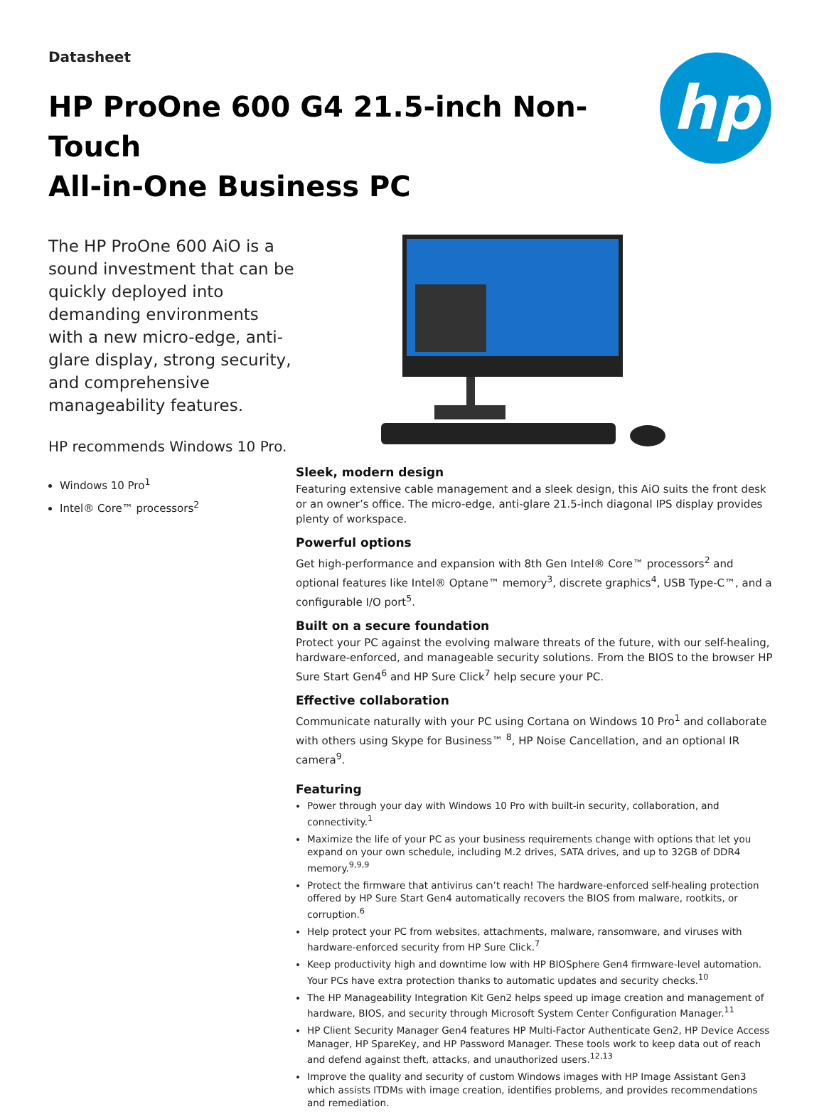Datasheet
HP ProOne 600 G4 21.5-inch Non-Touch
All-in-One Business PC
hp
The HP ProOne 600 AiO is a sound investment that can be quickly deployed into demanding environments with a new micro-edge, anti-glare display, strong security, and comprehensive manageability features.
HP recommends Windows 10 Pro.
Windows 10 Pro<sup>1</sup>
Intel® Core™ processors<sup>2</sup>
Sleek, modern design
Featuring extensive cable management and a sleek design, this AiO suits the front desk or an owner’s office. The micro-edge, anti-glare 21.5-inch diagonal IPS display provides plenty of workspace.
Powerful options
Get high-performance and expansion with 8th Gen Intel® Core™ processors<sup>2</sup> and optional features like Intel® Optane™ memory<sup>3</sup>, discrete graphics<sup>4</sup>, USB Type-C™, and a configurable I/O port<sup>5</sup>.
Built on a secure foundation
Protect your PC against the evolving malware threats of the future, with our self-healing, hardware-enforced, and manageable security solutions. From the BIOS to the browser HP Sure Start Gen4<sup>6</sup> and HP Sure Click<sup>7</sup> help secure your PC.
Effective collaboration
Communicate naturally with your PC using Cortana on Windows 10 Pro<sup>1</sup> and collaborate with others using Skype for Business™ <sup>8</sup>, HP Noise Cancellation, and an optional IR camera<sup>9</sup>.
Featuring
Power through your day with Windows 10 Pro with built-in security, collaboration, and connectivity.<sup>1</sup>
Maximize the life of your PC as your business requirements change with options that let you expand on your own schedule, including M.2 drives, SATA drives, and up to 32GB of DDR4 memory.<sup>9,9,9</sup>
Protect the firmware that antivirus can’t reach! The hardware-enforced self-healing protection offered by HP Sure Start Gen4 automatically recovers the BIOS from malware, rootkits, or corruption.<sup>6</sup>
Help protect your PC from websites, attachments, malware, ransomware, and viruses with hardware-enforced security from HP Sure Click.<sup>7</sup>
Keep productivity high and downtime low with HP BIOSphere Gen4 firmware-level automation. Your PCs have extra protection thanks to automatic updates and security checks.<sup>10</sup>
The HP Manageability Integration Kit Gen2 helps speed up image creation and management of hardware, BIOS, and security through Microsoft System Center Configuration Manager.<sup>11</sup>
HP Client Security Manager Gen4 features HP Multi-Factor Authenticate Gen2, HP Device Access Manager, HP SpareKey, and HP Password Manager. These tools work to keep data out of reach and defend against theft, attacks, and unauthorized users.<sup>12,13</sup>
Improve the quality and security of custom Windows images with HP Image Assistant Gen3 which assists ITDMs with image creation, identifies problems, and provides recommendations and remediation.